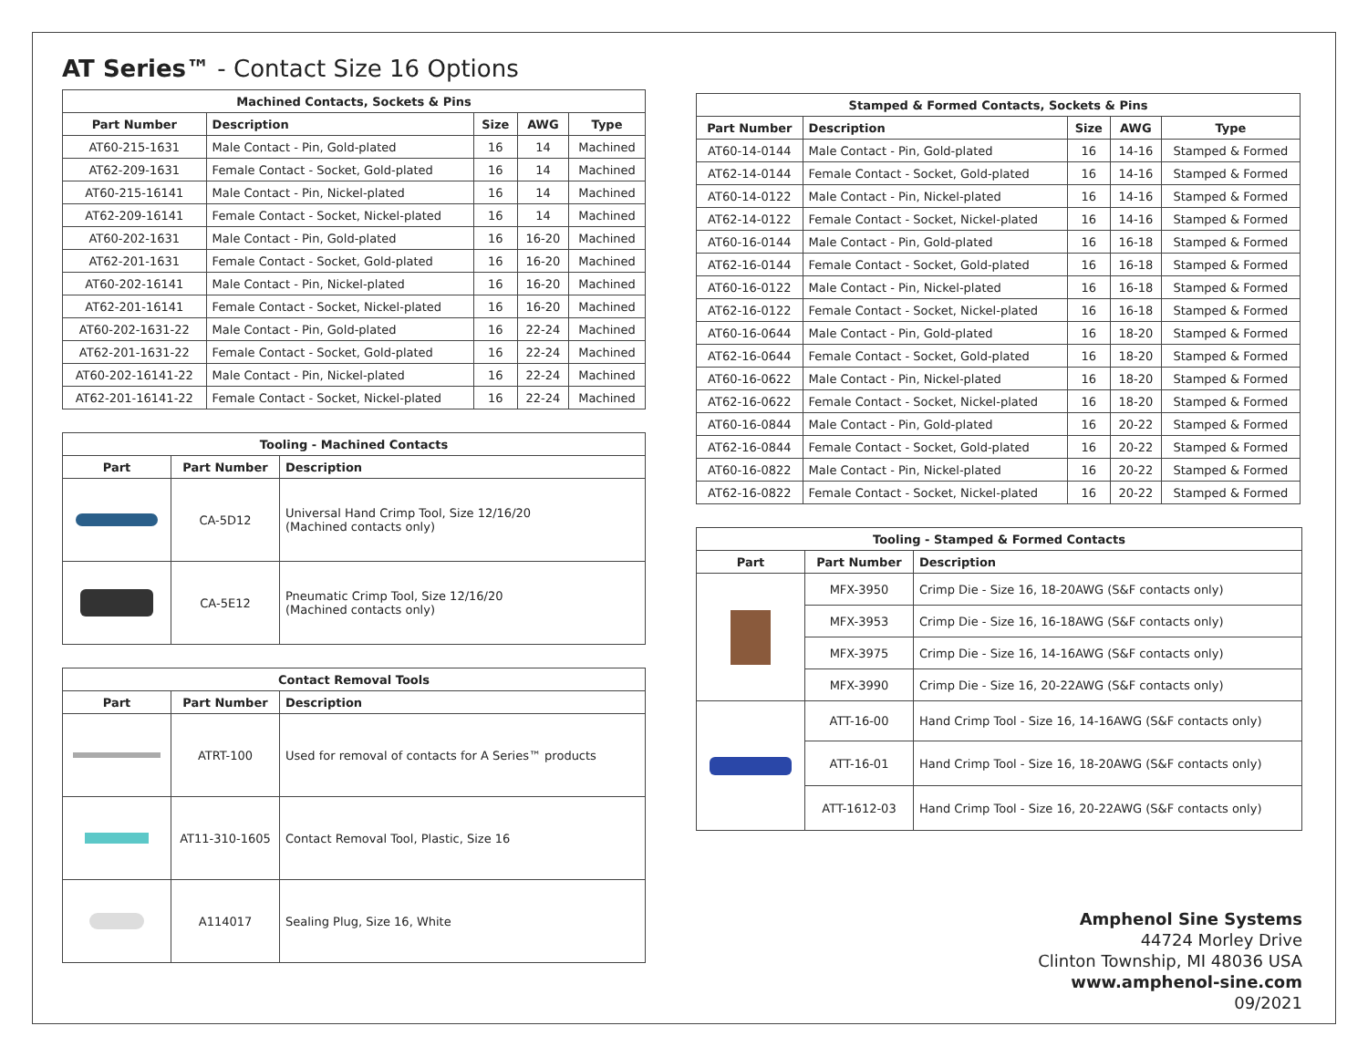AT Series™ - Contact Size 16 Options
| Machined Contacts, Sockets & Pins | | | | |
| --- | --- | --- | --- | --- |
| Part Number | Description | Size | AWG | Type |
| AT60-215-1631 | Male Contact - Pin, Gold-plated | 16 | 14 | Machined |
| AT62-209-1631 | Female Contact - Socket, Gold-plated | 16 | 14 | Machined |
| AT60-215-16141 | Male Contact - Pin, Nickel-plated | 16 | 14 | Machined |
| AT62-209-16141 | Female Contact - Socket, Nickel-plated | 16 | 14 | Machined |
| AT60-202-1631 | Male Contact - Pin, Gold-plated | 16 | 16-20 | Machined |
| AT62-201-1631 | Female Contact - Socket, Gold-plated | 16 | 16-20 | Machined |
| AT60-202-16141 | Male Contact - Pin, Nickel-plated | 16 | 16-20 | Machined |
| AT62-201-16141 | Female Contact - Socket, Nickel-plated | 16 | 16-20 | Machined |
| AT60-202-1631-22 | Male Contact - Pin, Gold-plated | 16 | 22-24 | Machined |
| AT62-201-1631-22 | Female Contact - Socket, Gold-plated | 16 | 22-24 | Machined |
| AT60-202-16141-22 | Male Contact - Pin, Nickel-plated | 16 | 22-24 | Machined |
| AT62-201-16141-22 | Female Contact - Socket, Nickel-plated | 16 | 22-24 | Machined |
| Tooling - Machined Contacts | | |
| --- | --- | --- |
| Part | Part Number | Description |
| | CA-5D12 | Universal Hand Crimp Tool, Size 12/16/20 (Machined contacts only) |
| | CA-5E12 | Pneumatic Crimp Tool, Size 12/16/20 (Machined contacts only) |
| Contact Removal Tools | | |
| --- | --- | --- |
| Part | Part Number | Description |
| | ATRT-100 | Used for removal of contacts for A Series™ products |
| | AT11-310-1605 | Contact Removal Tool, Plastic, Size 16 |
| | A114017 | Sealing Plug, Size 16, White |
| Stamped & Formed Contacts, Sockets & Pins | | | | |
| --- | --- | --- | --- | --- |
| Part Number | Description | Size | AWG | Type |
| AT60-14-0144 | Male Contact - Pin, Gold-plated | 16 | 14-16 | Stamped & Formed |
| AT62-14-0144 | Female Contact - Socket, Gold-plated | 16 | 14-16 | Stamped & Formed |
| AT60-14-0122 | Male Contact - Pin, Nickel-plated | 16 | 14-16 | Stamped & Formed |
| AT62-14-0122 | Female Contact - Socket, Nickel-plated | 16 | 14-16 | Stamped & Formed |
| AT60-16-0144 | Male Contact - Pin, Gold-plated | 16 | 16-18 | Stamped & Formed |
| AT62-16-0144 | Female Contact - Socket, Gold-plated | 16 | 16-18 | Stamped & Formed |
| AT60-16-0122 | Male Contact - Pin, Nickel-plated | 16 | 16-18 | Stamped & Formed |
| AT62-16-0122 | Female Contact - Socket, Nickel-plated | 16 | 16-18 | Stamped & Formed |
| AT60-16-0644 | Male Contact - Pin, Gold-plated | 16 | 18-20 | Stamped & Formed |
| AT62-16-0644 | Female Contact - Socket, Gold-plated | 16 | 18-20 | Stamped & Formed |
| AT60-16-0622 | Male Contact - Pin, Nickel-plated | 16 | 18-20 | Stamped & Formed |
| AT62-16-0622 | Female Contact - Socket, Nickel-plated | 16 | 18-20 | Stamped & Formed |
| AT60-16-0844 | Male Contact - Pin, Gold-plated | 16 | 20-22 | Stamped & Formed |
| AT62-16-0844 | Female Contact - Socket, Gold-plated | 16 | 20-22 | Stamped & Formed |
| AT60-16-0822 | Male Contact - Pin, Nickel-plated | 16 | 20-22 | Stamped & Formed |
| AT62-16-0822 | Female Contact - Socket, Nickel-plated | 16 | 20-22 | Stamped & Formed |
| Tooling - Stamped & Formed Contacts | | |
| --- | --- | --- |
| Part | Part Number | Description |
| | MFX-3950 | Crimp Die - Size 16, 18-20AWG (S&F contacts only) |
| | MFX-3953 | Crimp Die - Size 16, 16-18AWG (S&F contacts only) |
| | MFX-3975 | Crimp Die - Size 16, 14-16AWG (S&F contacts only) |
| | MFX-3990 | Crimp Die - Size 16, 20-22AWG (S&F contacts only) |
| | ATT-16-00 | Hand Crimp Tool - Size 16, 14-16AWG (S&F contacts only) |
| | ATT-16-01 | Hand Crimp Tool - Size 16, 18-20AWG (S&F contacts only) |
| | ATT-1612-03 | Hand Crimp Tool - Size 16, 20-22AWG (S&F contacts only) |
Amphenol Sine Systems
44724 Morley Drive
Clinton Township, MI 48036 USA
www.amphenol-sine.com
09/2021